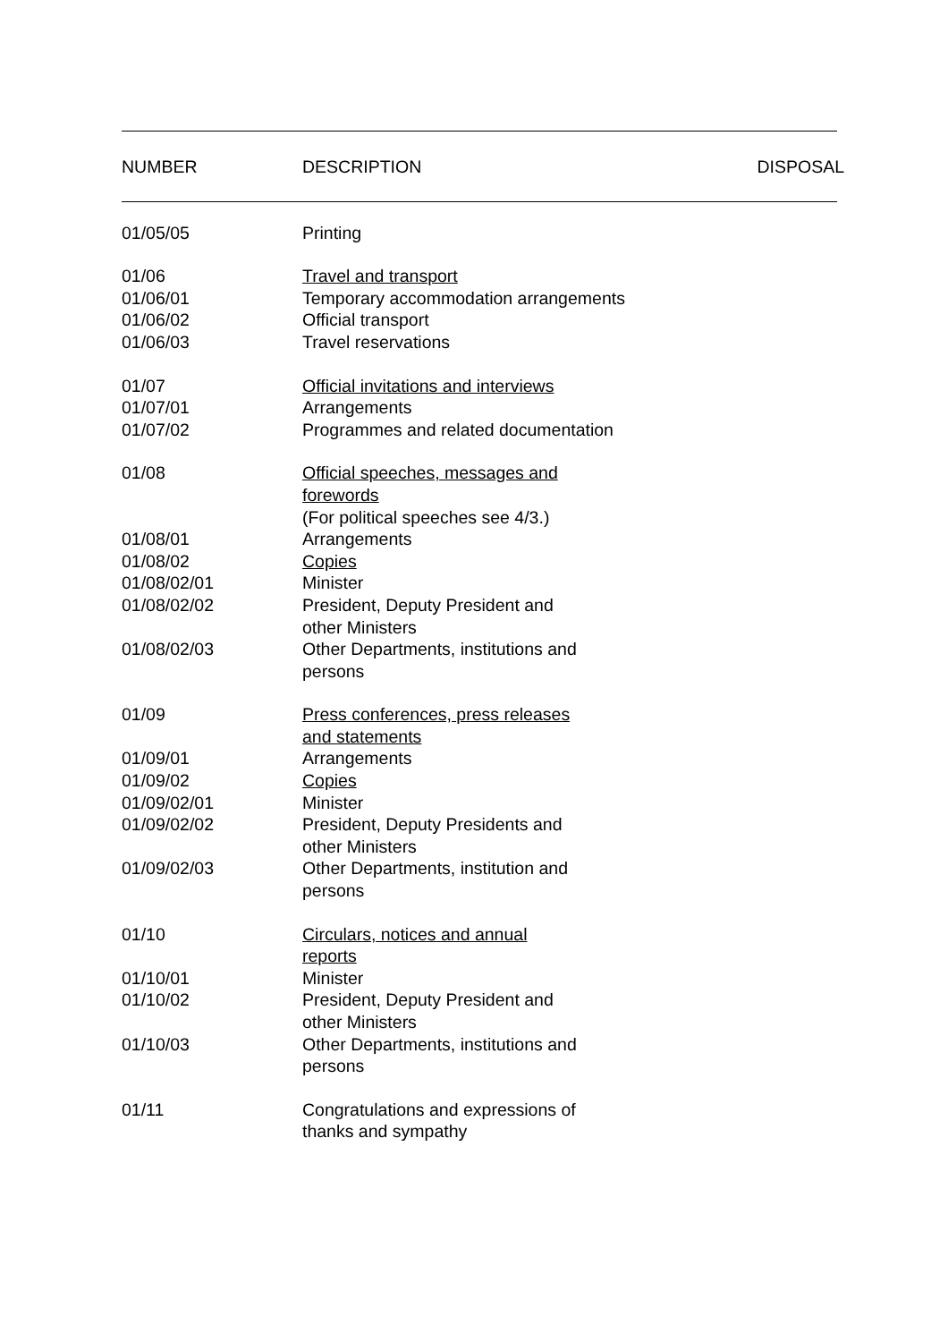| NUMBER | DESCRIPTION | DISPOSAL |
| --- | --- | --- |
| 01/05/05 | Printing |
| 01/06 | Travel and transport |
| 01/06/01 | Temporary accommodation arrangements |
| 01/06/02 | Official transport |
| 01/06/03 | Travel reservations |
| 01/07 | Official invitations and interviews |
| 01/07/01 | Arrangements |
| 01/07/02 | Programmes and related documentation |
| 01/08 | Official speeches, messages and forewords (For political speeches see 4/3.) |
| 01/08/01 | Arrangements |
| 01/08/02 | Copies |
| 01/08/02/01 | Minister |
| 01/08/02/02 | President, Deputy President and other Ministers |
| 01/08/02/03 | Other Departments, institutions and persons |
| 01/09 | Press conferences, press releases and statements |
| 01/09/01 | Arrangements |
| 01/09/02 | Copies |
| 01/09/02/01 | Minister |
| 01/09/02/02 | President, Deputy Presidents and other Ministers |
| 01/09/02/03 | Other Departments, institution and persons |
| 01/10 | Circulars, notices and annual reports |
| 01/10/01 | Minister |
| 01/10/02 | President, Deputy President and other Ministers |
| 01/10/03 | Other Departments, institutions and persons |
| 01/11 | Congratulations and expressions of thanks and sympathy |